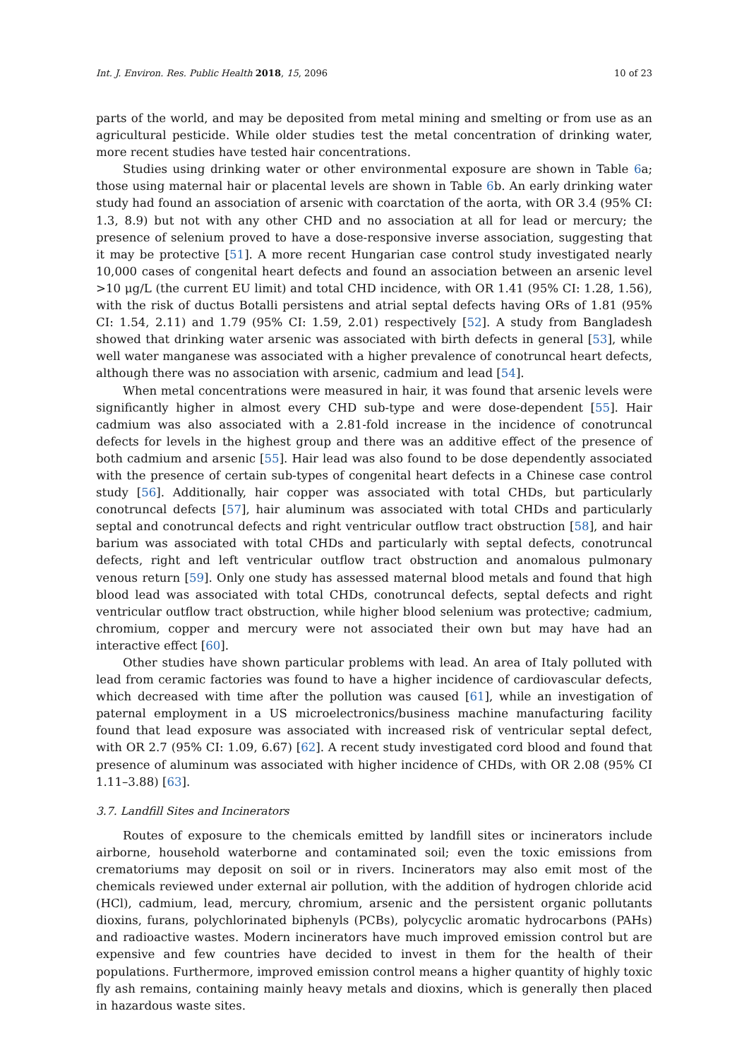Int. J. Environ. Res. Public Health 2018, 15, 2096 10 of 23
parts of the world, and may be deposited from metal mining and smelting or from use as an agricultural pesticide. While older studies test the metal concentration of drinking water, more recent studies have tested hair concentrations.
Studies using drinking water or other environmental exposure are shown in Table 6a; those using maternal hair or placental levels are shown in Table 6b. An early drinking water study had found an association of arsenic with coarctation of the aorta, with OR 3.4 (95% CI: 1.3, 8.9) but not with any other CHD and no association at all for lead or mercury; the presence of selenium proved to have a dose-responsive inverse association, suggesting that it may be protective [51]. A more recent Hungarian case control study investigated nearly 10,000 cases of congenital heart defects and found an association between an arsenic level >10 μg/L (the current EU limit) and total CHD incidence, with OR 1.41 (95% CI: 1.28, 1.56), with the risk of ductus Botalli persistens and atrial septal defects having ORs of 1.81 (95% CI: 1.54, 2.11) and 1.79 (95% CI: 1.59, 2.01) respectively [52]. A study from Bangladesh showed that drinking water arsenic was associated with birth defects in general [53], while well water manganese was associated with a higher prevalence of conotruncal heart defects, although there was no association with arsenic, cadmium and lead [54].
When metal concentrations were measured in hair, it was found that arsenic levels were significantly higher in almost every CHD sub-type and were dose-dependent [55]. Hair cadmium was also associated with a 2.81-fold increase in the incidence of conotruncal defects for levels in the highest group and there was an additive effect of the presence of both cadmium and arsenic [55]. Hair lead was also found to be dose dependently associated with the presence of certain sub-types of congenital heart defects in a Chinese case control study [56]. Additionally, hair copper was associated with total CHDs, but particularly conotruncal defects [57], hair aluminum was associated with total CHDs and particularly septal and conotruncal defects and right ventricular outflow tract obstruction [58], and hair barium was associated with total CHDs and particularly with septal defects, conotruncal defects, right and left ventricular outflow tract obstruction and anomalous pulmonary venous return [59]. Only one study has assessed maternal blood metals and found that high blood lead was associated with total CHDs, conotruncal defects, septal defects and right ventricular outflow tract obstruction, while higher blood selenium was protective; cadmium, chromium, copper and mercury were not associated their own but may have had an interactive effect [60].
Other studies have shown particular problems with lead. An area of Italy polluted with lead from ceramic factories was found to have a higher incidence of cardiovascular defects, which decreased with time after the pollution was caused [61], while an investigation of paternal employment in a US microelectronics/business machine manufacturing facility found that lead exposure was associated with increased risk of ventricular septal defect, with OR 2.7 (95% CI: 1.09, 6.67) [62]. A recent study investigated cord blood and found that presence of aluminum was associated with higher incidence of CHDs, with OR 2.08 (95% CI 1.11–3.88) [63].
3.7. Landfill Sites and Incinerators
Routes of exposure to the chemicals emitted by landfill sites or incinerators include airborne, household waterborne and contaminated soil; even the toxic emissions from crematoriums may deposit on soil or in rivers. Incinerators may also emit most of the chemicals reviewed under external air pollution, with the addition of hydrogen chloride acid (HCl), cadmium, lead, mercury, chromium, arsenic and the persistent organic pollutants dioxins, furans, polychlorinated biphenyls (PCBs), polycyclic aromatic hydrocarbons (PAHs) and radioactive wastes. Modern incinerators have much improved emission control but are expensive and few countries have decided to invest in them for the health of their populations. Furthermore, improved emission control means a higher quantity of highly toxic fly ash remains, containing mainly heavy metals and dioxins, which is generally then placed in hazardous waste sites.